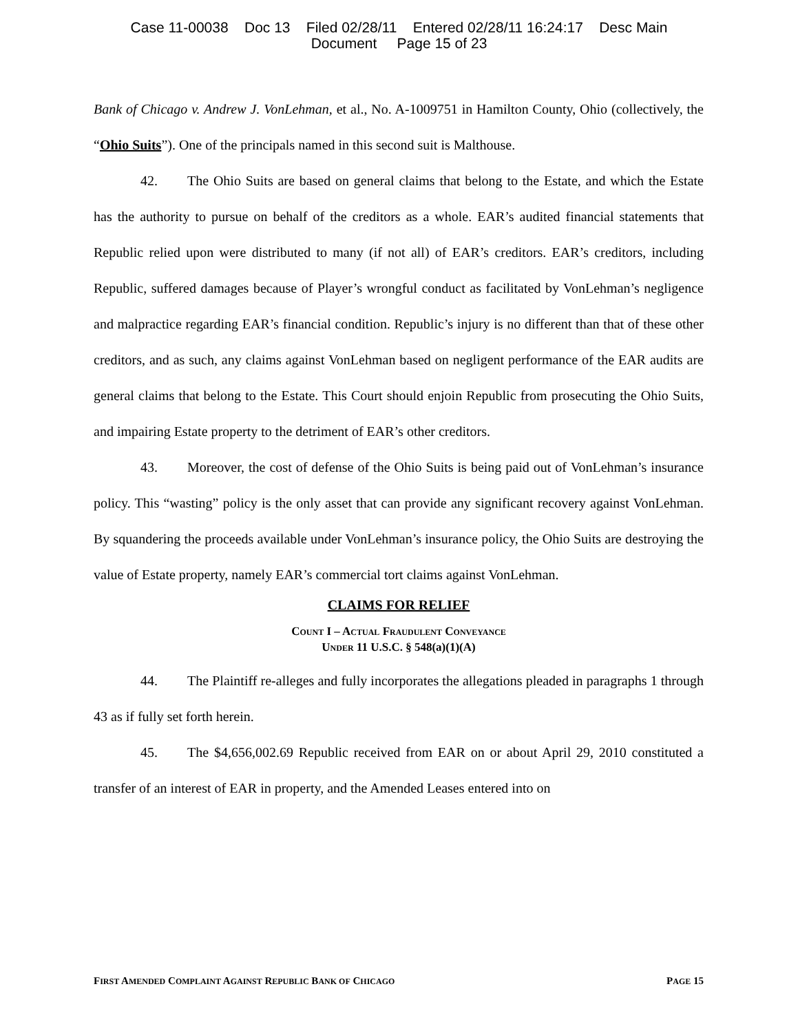Case 11-00038 Doc 13 Filed 02/28/11 Entered 02/28/11 16:24:17 Desc Main
Document Page 15 of 23
Bank of Chicago v. Andrew J. VonLehman, et al., No. A-1009751 in Hamilton County, Ohio (collectively, the “Ohio Suits”). One of the principals named in this second suit is Malthouse.
42. The Ohio Suits are based on general claims that belong to the Estate, and which the Estate has the authority to pursue on behalf of the creditors as a whole. EAR’s audited financial statements that Republic relied upon were distributed to many (if not all) of EAR’s creditors. EAR’s creditors, including Republic, suffered damages because of Player’s wrongful conduct as facilitated by VonLehman’s negligence and malpractice regarding EAR’s financial condition. Republic’s injury is no different than that of these other creditors, and as such, any claims against VonLehman based on negligent performance of the EAR audits are general claims that belong to the Estate. This Court should enjoin Republic from prosecuting the Ohio Suits, and impairing Estate property to the detriment of EAR’s other creditors.
43. Moreover, the cost of defense of the Ohio Suits is being paid out of VonLehman’s insurance policy. This “wasting” policy is the only asset that can provide any significant recovery against VonLehman. By squandering the proceeds available under VonLehman’s insurance policy, the Ohio Suits are destroying the value of Estate property, namely EAR’s commercial tort claims against VonLehman.
CLAIMS FOR RELIEF
COUNT I – ACTUAL FRAUDULENT CONVEYANCE
UNDER 11 U.S.C. § 548(a)(1)(A)
44. The Plaintiff re-alleges and fully incorporates the allegations pleaded in paragraphs 1 through 43 as if fully set forth herein.
45. The $4,656,002.69 Republic received from EAR on or about April 29, 2010 constituted a transfer of an interest of EAR in property, and the Amended Leases entered into on
FIRST AMENDED COMPLAINT AGAINST REPUBLIC BANK OF CHICAGO PAGE 15